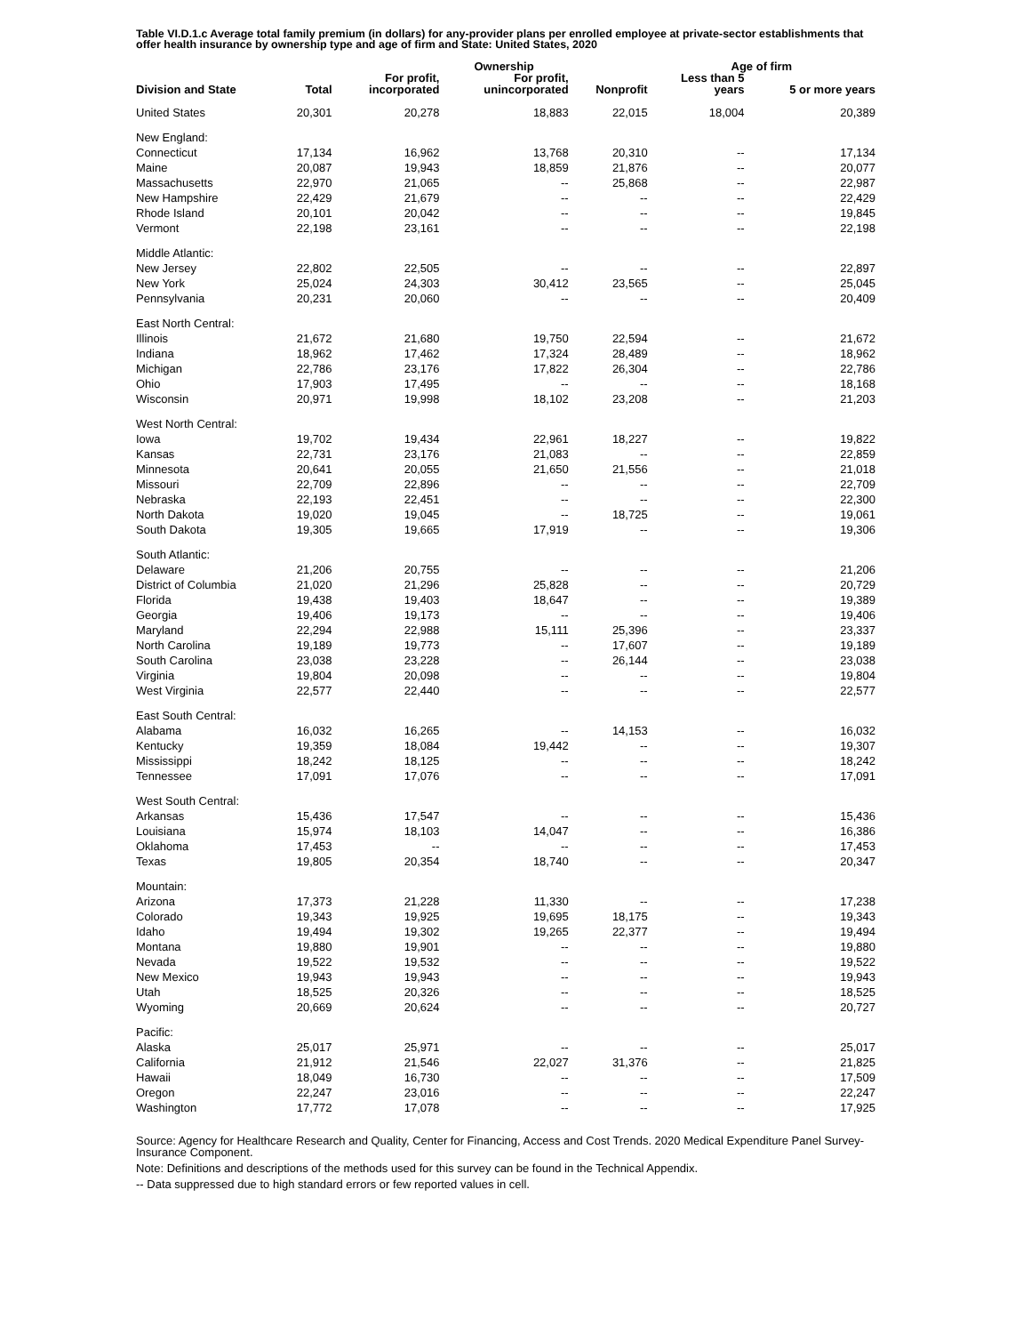Table VI.D.1.c Average total family premium (in dollars) for any-provider plans per enrolled employee at private-sector establishments that offer health insurance by ownership type and age of firm and State: United States, 2020
| | | | Ownership | | Age of firm | |
| --- | --- | --- | --- | --- | --- | --- |
| Division and State | Total | For profit, incorporated | For profit, unincorporated | Nonprofit | Less than 5 years | 5 or more years |
| United States | 20,301 | 20,278 | 18,883 | 22,015 | 18,004 | 20,389 |
| New England: | | | | | | |
| Connecticut | 17,134 | 16,962 | 13,768 | 20,310 | -- | 17,134 |
| Maine | 20,087 | 19,943 | 18,859 | 21,876 | -- | 20,077 |
| Massachusetts | 22,970 | 21,065 | -- | 25,868 | -- | 22,987 |
| New Hampshire | 22,429 | 21,679 | -- | -- | -- | 22,429 |
| Rhode Island | 20,101 | 20,042 | -- | -- | -- | 19,845 |
| Vermont | 22,198 | 23,161 | -- | -- | -- | 22,198 |
| Middle Atlantic: | | | | | | |
| New Jersey | 22,802 | 22,505 | -- | -- | -- | 22,897 |
| New York | 25,024 | 24,303 | 30,412 | 23,565 | -- | 25,045 |
| Pennsylvania | 20,231 | 20,060 | -- | -- | -- | 20,409 |
| East North Central: | | | | | | |
| Illinois | 21,672 | 21,680 | 19,750 | 22,594 | -- | 21,672 |
| Indiana | 18,962 | 17,462 | 17,324 | 28,489 | -- | 18,962 |
| Michigan | 22,786 | 23,176 | 17,822 | 26,304 | -- | 22,786 |
| Ohio | 17,903 | 17,495 | -- | -- | -- | 18,168 |
| Wisconsin | 20,971 | 19,998 | 18,102 | 23,208 | -- | 21,203 |
| West North Central: | | | | | | |
| Iowa | 19,702 | 19,434 | 22,961 | 18,227 | -- | 19,822 |
| Kansas | 22,731 | 23,176 | 21,083 | -- | -- | 22,859 |
| Minnesota | 20,641 | 20,055 | 21,650 | 21,556 | -- | 21,018 |
| Missouri | 22,709 | 22,896 | -- | -- | -- | 22,709 |
| Nebraska | 22,193 | 22,451 | -- | -- | -- | 22,300 |
| North Dakota | 19,020 | 19,045 | -- | 18,725 | -- | 19,061 |
| South Dakota | 19,305 | 19,665 | 17,919 | -- | -- | 19,306 |
| South Atlantic: | | | | | | |
| Delaware | 21,206 | 20,755 | -- | -- | -- | 21,206 |
| District of Columbia | 21,020 | 21,296 | 25,828 | -- | -- | 20,729 |
| Florida | 19,438 | 19,403 | 18,647 | -- | -- | 19,389 |
| Georgia | 19,406 | 19,173 | -- | -- | -- | 19,406 |
| Maryland | 22,294 | 22,988 | 15,111 | 25,396 | -- | 23,337 |
| North Carolina | 19,189 | 19,773 | -- | 17,607 | -- | 19,189 |
| South Carolina | 23,038 | 23,228 | -- | 26,144 | -- | 23,038 |
| Virginia | 19,804 | 20,098 | -- | -- | -- | 19,804 |
| West Virginia | 22,577 | 22,440 | -- | -- | -- | 22,577 |
| East South Central: | | | | | | |
| Alabama | 16,032 | 16,265 | -- | 14,153 | -- | 16,032 |
| Kentucky | 19,359 | 18,084 | 19,442 | -- | -- | 19,307 |
| Mississippi | 18,242 | 18,125 | -- | -- | -- | 18,242 |
| Tennessee | 17,091 | 17,076 | -- | -- | -- | 17,091 |
| West South Central: | | | | | | |
| Arkansas | 15,436 | 17,547 | -- | -- | -- | 15,436 |
| Louisiana | 15,974 | 18,103 | 14,047 | -- | -- | 16,386 |
| Oklahoma | 17,453 | -- | -- | -- | -- | 17,453 |
| Texas | 19,805 | 20,354 | 18,740 | -- | -- | 20,347 |
| Mountain: | | | | | | |
| Arizona | 17,373 | 21,228 | 11,330 | -- | -- | 17,238 |
| Colorado | 19,343 | 19,925 | 19,695 | 18,175 | -- | 19,343 |
| Idaho | 19,494 | 19,302 | 19,265 | 22,377 | -- | 19,494 |
| Montana | 19,880 | 19,901 | -- | -- | -- | 19,880 |
| Nevada | 19,522 | 19,532 | -- | -- | -- | 19,522 |
| New Mexico | 19,943 | 19,943 | -- | -- | -- | 19,943 |
| Utah | 18,525 | 20,326 | -- | -- | -- | 18,525 |
| Wyoming | 20,669 | 20,624 | -- | -- | -- | 20,727 |
| Pacific: | | | | | | |
| Alaska | 25,017 | 25,971 | -- | -- | -- | 25,017 |
| California | 21,912 | 21,546 | 22,027 | 31,376 | -- | 21,825 |
| Hawaii | 18,049 | 16,730 | -- | -- | -- | 17,509 |
| Oregon | 22,247 | 23,016 | -- | -- | -- | 22,247 |
| Washington | 17,772 | 17,078 | -- | -- | -- | 17,925 |
Source: Agency for Healthcare Research and Quality, Center for Financing, Access and Cost Trends. 2020 Medical Expenditure Panel Survey-Insurance Component.
Note: Definitions and descriptions of the methods used for this survey can be found in the Technical Appendix.
-- Data suppressed due to high standard errors or few reported values in cell.